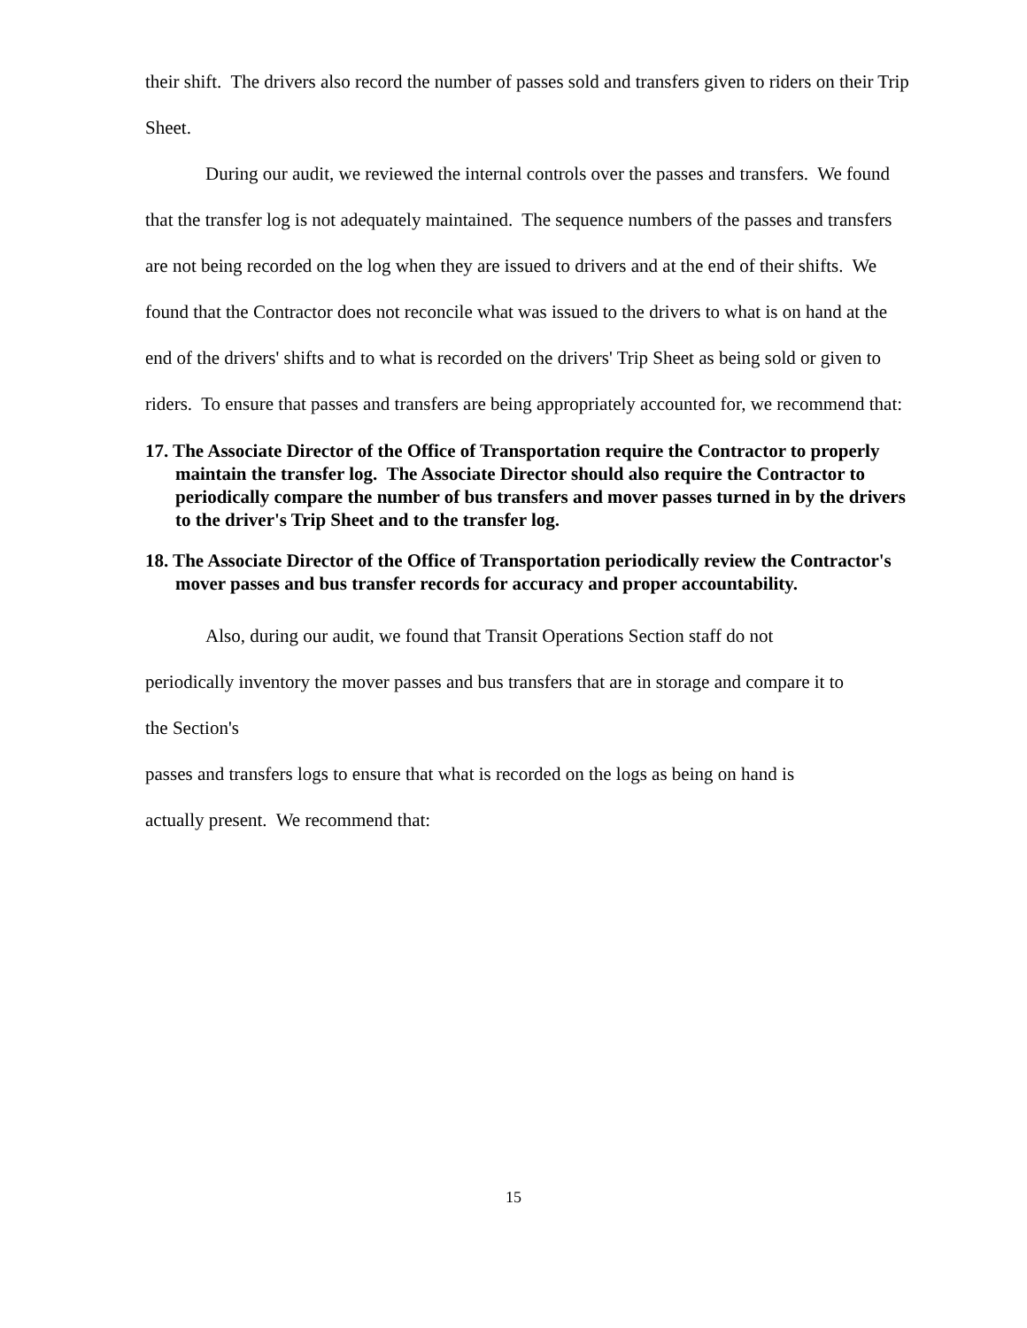their shift. The drivers also record the number of passes sold and transfers given to riders on their Trip Sheet.
During our audit, we reviewed the internal controls over the passes and transfers. We found that the transfer log is not adequately maintained. The sequence numbers of the passes and transfers are not being recorded on the log when they are issued to drivers and at the end of their shifts. We found that the Contractor does not reconcile what was issued to the drivers to what is on hand at the end of the drivers' shifts and to what is recorded on the drivers' Trip Sheet as being sold or given to riders. To ensure that passes and transfers are being appropriately accounted for, we recommend that:
17. The Associate Director of the Office of Transportation require the Contractor to properly maintain the transfer log. The Associate Director should also require the Contractor to periodically compare the number of bus transfers and mover passes turned in by the drivers to the driver's Trip Sheet and to the transfer log.
18. The Associate Director of the Office of Transportation periodically review the Contractor's mover passes and bus transfer records for accuracy and proper accountability.
Also, during our audit, we found that Transit Operations Section staff do not
periodically inventory the mover passes and bus transfers that are in storage and compare it to
the Section's
passes and transfers logs to ensure that what is recorded on the logs as being on hand is
actually present. We recommend that:
15